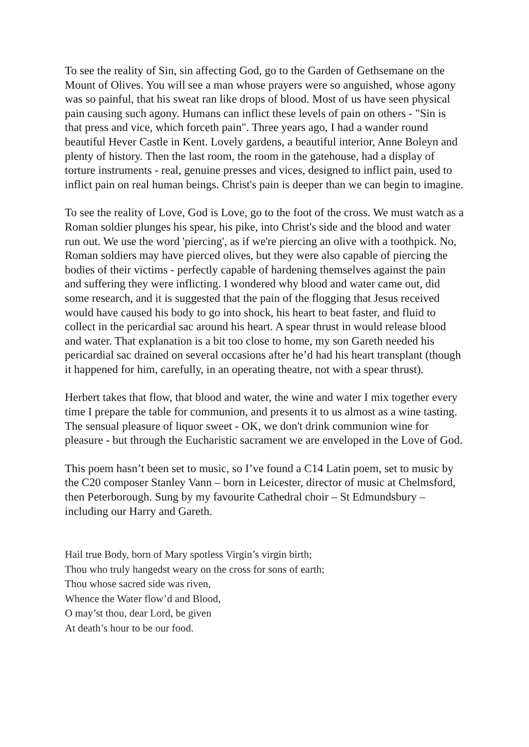To see the reality of Sin, sin affecting God, go to the Garden of Gethsemane on the Mount of Olives. You will see a man whose prayers were so anguished, whose agony was so painful, that his sweat ran like drops of blood. Most of us have seen physical pain causing such agony. Humans can inflict these levels of pain on others - "Sin is that press and vice, which forceth pain". Three years ago, I had a wander round beautiful Hever Castle in Kent. Lovely gardens, a beautiful interior, Anne Boleyn and plenty of history. Then the last room, the room in the gatehouse, had a display of torture instruments - real, genuine presses and vices, designed to inflict pain, used to inflict pain on real human beings. Christ's pain is deeper than we can begin to imagine.
To see the reality of Love, God is Love, go to the foot of the cross. We must watch as a Roman soldier plunges his spear, his pike, into Christ's side and the blood and water run out. We use the word 'piercing', as if we're piercing an olive with a toothpick. No, Roman soldiers may have pierced olives, but they were also capable of piercing the bodies of their victims - perfectly capable of hardening themselves against the pain and suffering they were inflicting. I wondered why blood and water came out, did some research, and it is suggested that the pain of the flogging that Jesus received would have caused his body to go into shock, his heart to beat faster, and fluid to collect in the pericardial sac around his heart. A spear thrust in would release blood and water. That explanation is a bit too close to home, my son Gareth needed his pericardial sac drained on several occasions after he’d had his heart transplant (though it happened for him, carefully, in an operating theatre, not with a spear thrust).
Herbert takes that flow, that blood and water, the wine and water I mix together every time I prepare the table for communion, and presents it to us almost as a wine tasting. The sensual pleasure of liquor sweet - OK, we don't drink communion wine for pleasure - but through the Eucharistic sacrament we are enveloped in the Love of God.
This poem hasn’t been set to music, so I’ve found a C14 Latin poem, set to music by the C20 composer Stanley Vann – born in Leicester, director of music at Chelmsford, then Peterborough. Sung by my favourite Cathedral choir – St Edmundsbury – including our Harry and Gareth.
Hail true Body, born of Mary spotless Virgin’s virgin birth;
Thou who truly hangedst weary on the cross for sons of earth;
Thou whose sacred side was riven,
Whence the Water flow’d and Blood,
O may’st thou, dear Lord, be given
At death’s hour to be our food.